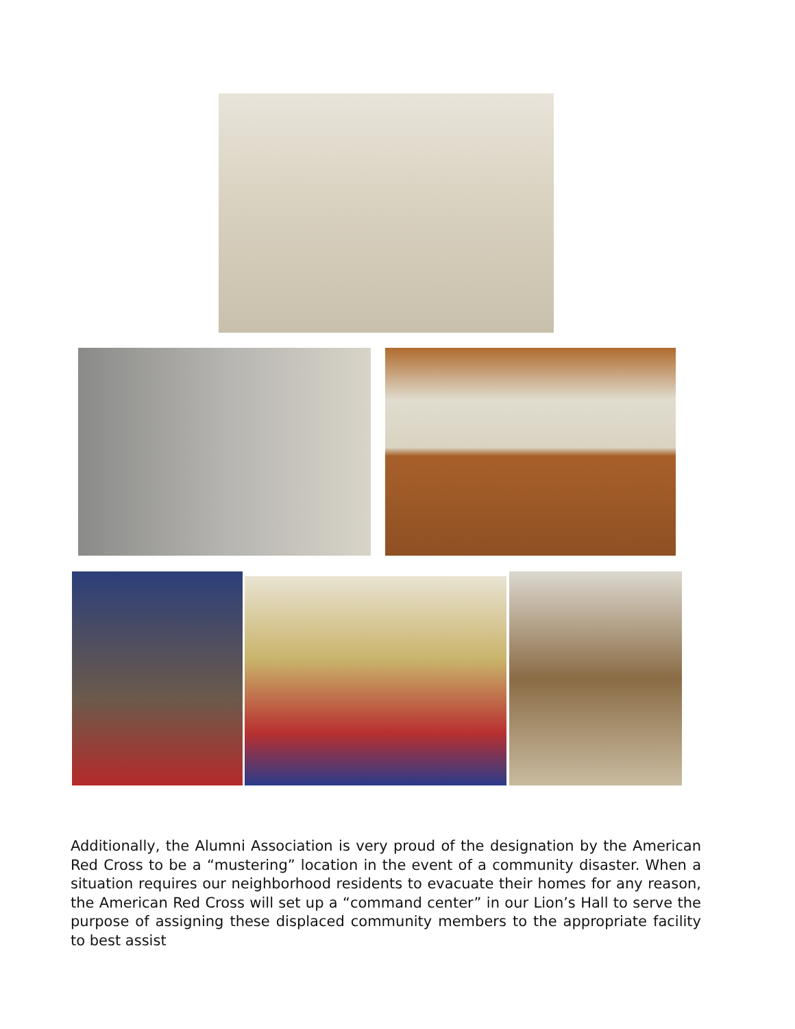Additionally, the Alumni Association is very proud of the designation by the American Red Cross to be a “mustering” location in the event of a community disaster. When a situation requires our neighborhood residents to evacuate their homes for any reason, the American Red Cross will set up a “command center” in our Lion’s Hall to serve the purpose of assigning these displaced community members to the appropriate facility to best assist